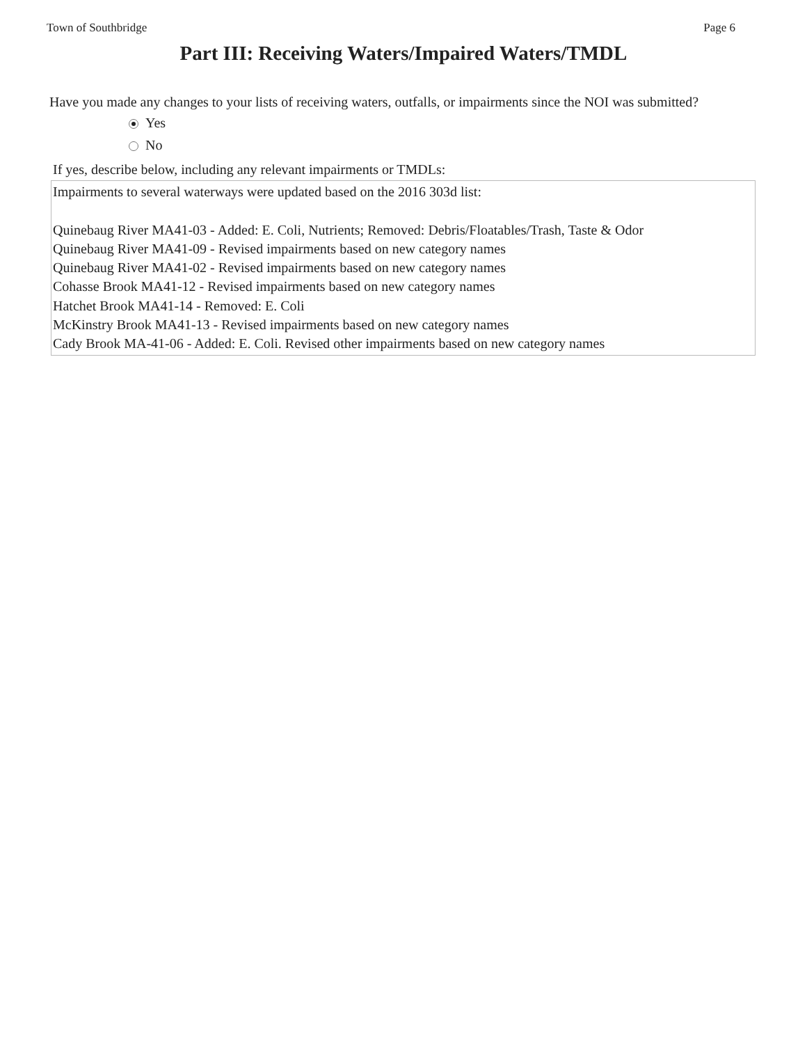Town of Southbridge Page 6
Part III: Receiving Waters/Impaired Waters/TMDL
Have you made any changes to your lists of receiving waters, outfalls, or impairments since the NOI was submitted?
Yes
No
If yes, describe below, including any relevant impairments or TMDLs:
Impairments to several waterways were updated based on the 2016 303d list:
Quinebaug River MA41-03 - Added: E. Coli, Nutrients; Removed: Debris/Floatables/Trash, Taste & Odor
Quinebaug River MA41-09 - Revised impairments based on new category names
Quinebaug River MA41-02 - Revised impairments based on new category names
Cohasse Brook MA41-12 - Revised impairments based on new category names
Hatchet Brook MA41-14 - Removed: E. Coli
McKinstry Brook MA41-13 - Revised impairments based on new category names
Cady Brook MA-41-06 - Added: E. Coli. Revised other impairments based on new category names